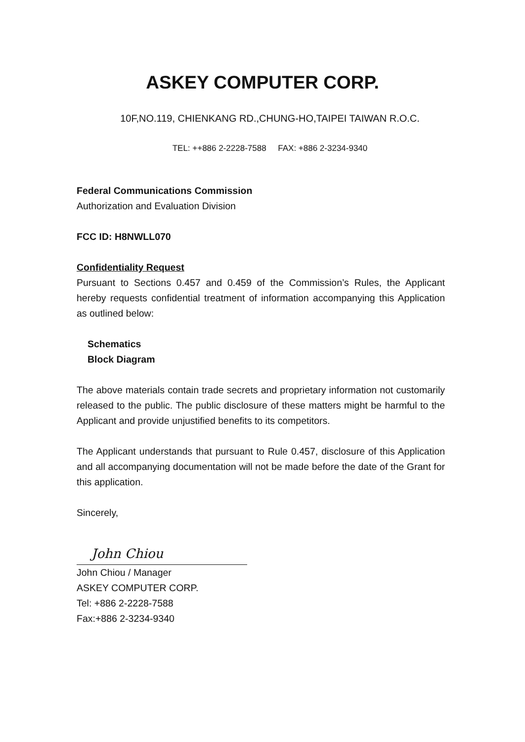ASKEY COMPUTER CORP.
10F,NO.119, CHIENKANG RD.,CHUNG-HO,TAIPEI TAIWAN R.O.C.
TEL: ++886 2-2228-7588 FAX: +886 2-3234-9340
Federal Communications Commission
Authorization and Evaluation Division
FCC ID: H8NWLL070
Confidentiality Request
Pursuant to Sections 0.457 and 0.459 of the Commission’s Rules, the Applicant hereby requests confidential treatment of information accompanying this Application as outlined below:
Schematics
Block Diagram
The above materials contain trade secrets and proprietary information not customarily released to the public. The public disclosure of these matters might be harmful to the Applicant and provide unjustified benefits to its competitors.
The Applicant understands that pursuant to Rule 0.457, disclosure of this Application and all accompanying documentation will not be made before the date of the Grant for this application.
Sincerely,
John Chiou
John Chiou / Manager
ASKEY COMPUTER CORP.
Tel: +886 2-2228-7588
Fax:+886 2-3234-9340